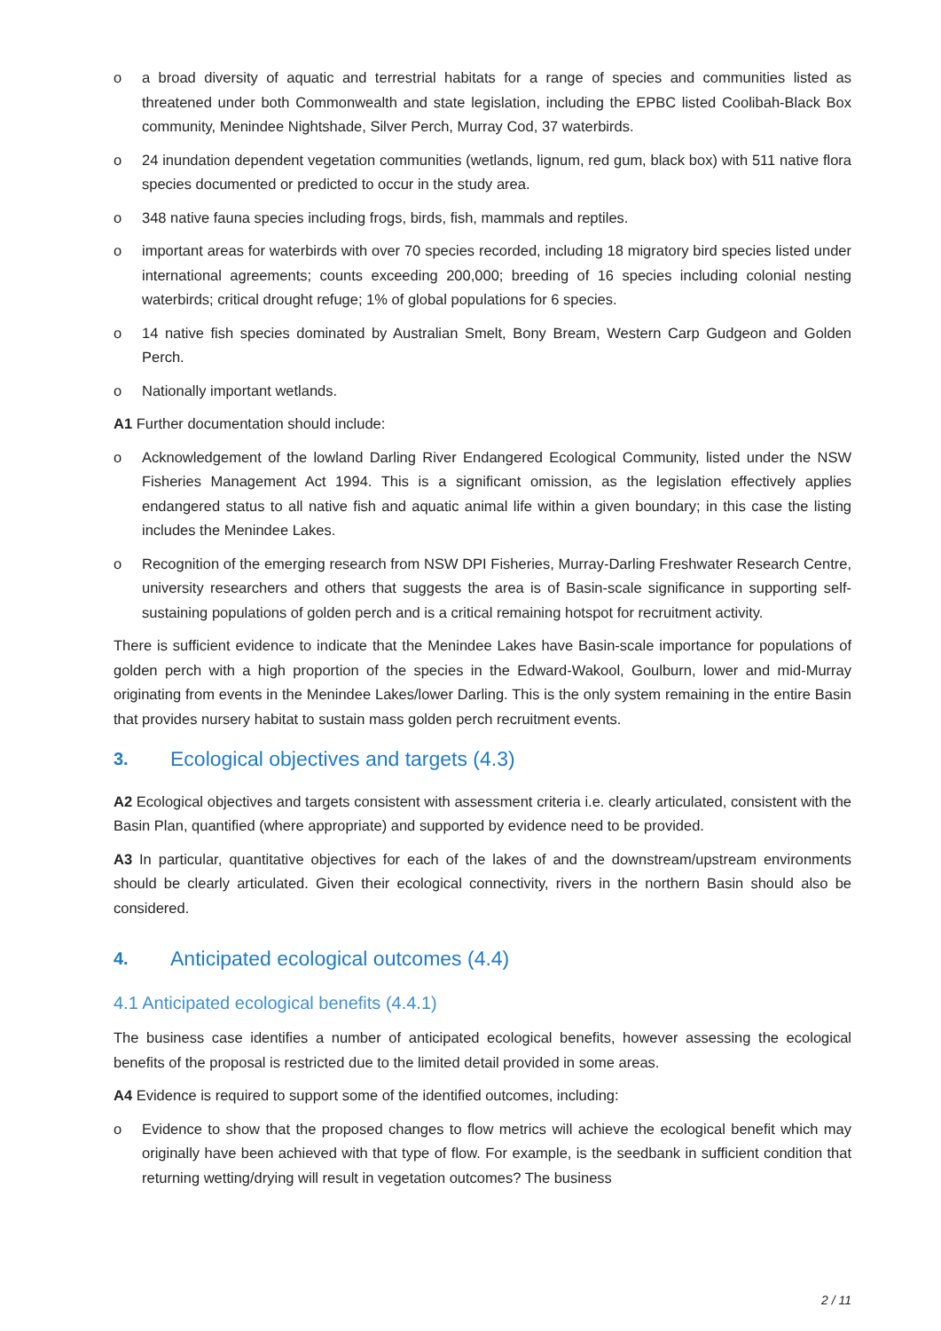o a broad diversity of aquatic and terrestrial habitats for a range of species and communities listed as threatened under both Commonwealth and state legislation, including the EPBC listed Coolibah-Black Box community, Menindee Nightshade, Silver Perch, Murray Cod, 37 waterbirds.
o 24 inundation dependent vegetation communities (wetlands, lignum, red gum, black box) with 511 native flora species documented or predicted to occur in the study area.
o 348 native fauna species including frogs, birds, fish, mammals and reptiles.
o important areas for waterbirds with over 70 species recorded, including 18 migratory bird species listed under international agreements; counts exceeding 200,000; breeding of 16 species including colonial nesting waterbirds; critical drought refuge; 1% of global populations for 6 species.
o 14 native fish species dominated by Australian Smelt, Bony Bream, Western Carp Gudgeon and Golden Perch.
o Nationally important wetlands.
A1 Further documentation should include:
o Acknowledgement of the lowland Darling River Endangered Ecological Community, listed under the NSW Fisheries Management Act 1994. This is a significant omission, as the legislation effectively applies endangered status to all native fish and aquatic animal life within a given boundary; in this case the listing includes the Menindee Lakes.
o Recognition of the emerging research from NSW DPI Fisheries, Murray-Darling Freshwater Research Centre, university researchers and others that suggests the area is of Basin-scale significance in supporting self-sustaining populations of golden perch and is a critical remaining hotspot for recruitment activity.
There is sufficient evidence to indicate that the Menindee Lakes have Basin-scale importance for populations of golden perch with a high proportion of the species in the Edward-Wakool, Goulburn, lower and mid-Murray originating from events in the Menindee Lakes/lower Darling. This is the only system remaining in the entire Basin that provides nursery habitat to sustain mass golden perch recruitment events.
3. Ecological objectives and targets (4.3)
A2 Ecological objectives and targets consistent with assessment criteria i.e. clearly articulated, consistent with the Basin Plan, quantified (where appropriate) and supported by evidence need to be provided.
A3 In particular, quantitative objectives for each of the lakes of and the downstream/upstream environments should be clearly articulated. Given their ecological connectivity, rivers in the northern Basin should also be considered.
4. Anticipated ecological outcomes (4.4)
4.1 Anticipated ecological benefits (4.4.1)
The business case identifies a number of anticipated ecological benefits, however assessing the ecological benefits of the proposal is restricted due to the limited detail provided in some areas.
A4 Evidence is required to support some of the identified outcomes, including:
o Evidence to show that the proposed changes to flow metrics will achieve the ecological benefit which may originally have been achieved with that type of flow. For example, is the seedbank in sufficient condition that returning wetting/drying will result in vegetation outcomes? The business
2 / 11